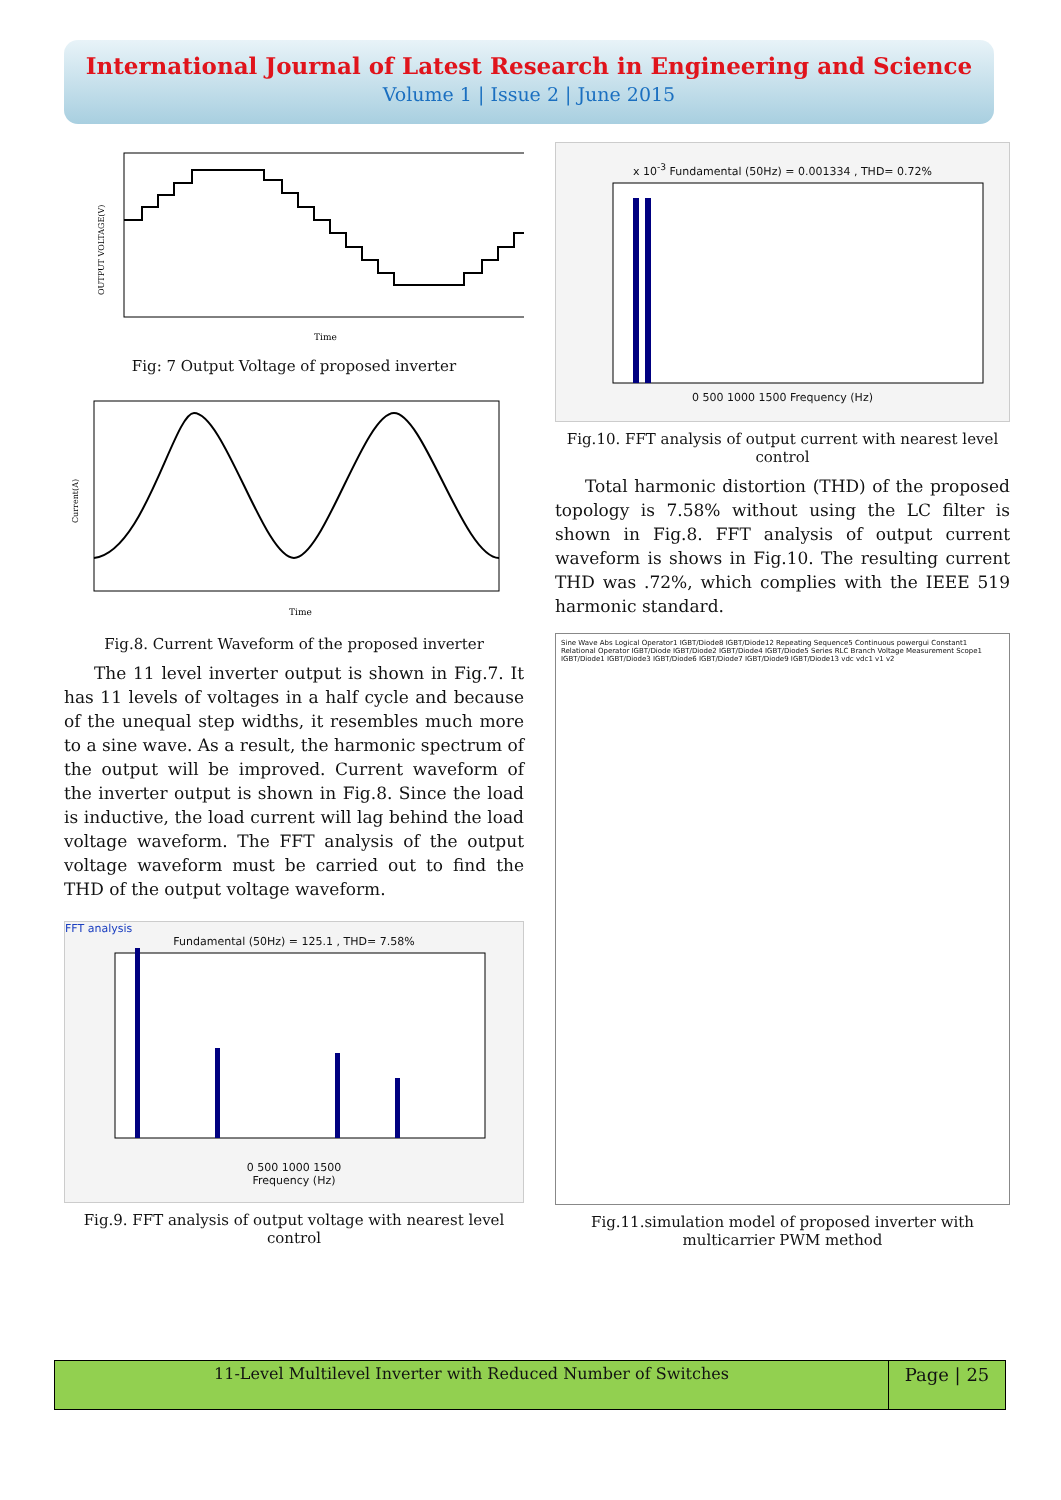International Journal of Latest Research in Engineering and Science
Volume 1 | Issue 2 | June 2015
Time
OUTPUT VOLTAGE(V)
Fig: 7 Output Voltage of proposed inverter
Time
Current(A)
Fig.8. Current Waveform of the proposed inverter
The 11 level inverter output is shown in Fig.7. It has 11 levels of voltages in a half cycle and because of the unequal step widths, it resembles much more to a sine wave. As a result, the harmonic spectrum of the output will be improved. Current waveform of the inverter output is shown in Fig.8. Since the load is inductive, the load current will lag behind the load voltage waveform. The FFT analysis of the output voltage waveform must be carried out to find the THD of the output voltage waveform.
FFT analysis
Fundamental (50Hz) = 125.1 , THD= 7.58%
0 500 1000 1500
Frequency (Hz)
Fig.9. FFT analysis of output voltage with nearest level control
x 10<sup>-3</sup> Fundamental (50Hz) = 0.001334 , THD= 0.72%
0 500 1000 1500 Frequency (Hz)
Fig.10. FFT analysis of output current with nearest level control
Total harmonic distortion (THD) of the proposed topology is 7.58% without using the LC filter is shown in Fig.8. FFT analysis of output current waveform is shows in Fig.10. The resulting current THD was .72%, which complies with the IEEE 519 harmonic standard.
Sine Wave Abs Logical Operator1 IGBT/Diode8 IGBT/Diode12 Repeating Sequence5 Continuous powergui Constant1 Relational Operator IGBT/Diode IGBT/Diode2 IGBT/Diode4 IGBT/Diode5 Series RLC Branch Voltage Measurement Scope1 IGBT/Diode1 IGBT/Diode3 IGBT/Diode6 IGBT/Diode7 IGBT/Diode9 IGBT/Diode13 vdc vdc1 v1 v2
Fig.11.simulation model of proposed inverter with multicarrier PWM method
11-Level Multilevel Inverter with Reduced Number of Switches
Page | 25